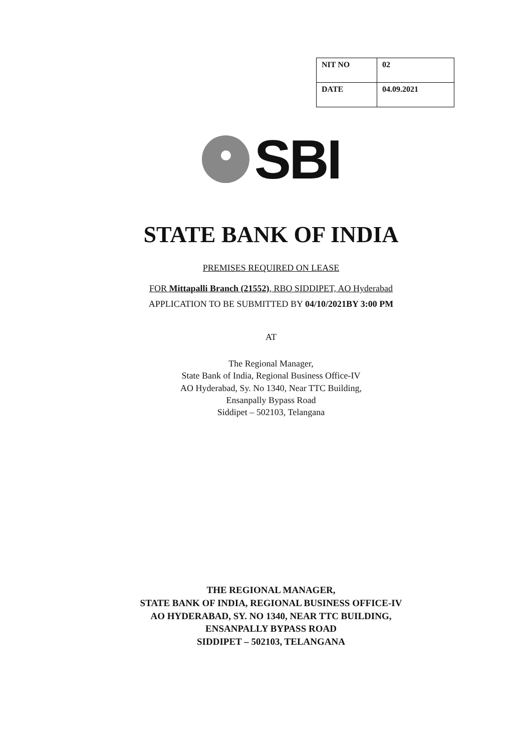| NIT NO | 02 |
| DATE | 04.09.2021 |
SBI
STATE BANK OF INDIA
PREMISES REQUIRED ON LEASE
FOR Mittapalli Branch (21552), RBO SIDDIPET, AO Hyderabad
APPLICATION TO BE SUBMITTED BY 04/10/2021BY 3:00 PM
AT
The Regional Manager,
State Bank of India, Regional Business Office-IV
AO Hyderabad, Sy. No 1340, Near TTC Building,
Ensanpally Bypass Road
Siddipet – 502103, Telangana
THE REGIONAL MANAGER,
STATE BANK OF INDIA, REGIONAL BUSINESS OFFICE-IV
AO HYDERABAD, SY. NO 1340, NEAR TTC BUILDING,
ENSANPALLY BYPASS ROAD
SIDDIPET – 502103, TELANGANA